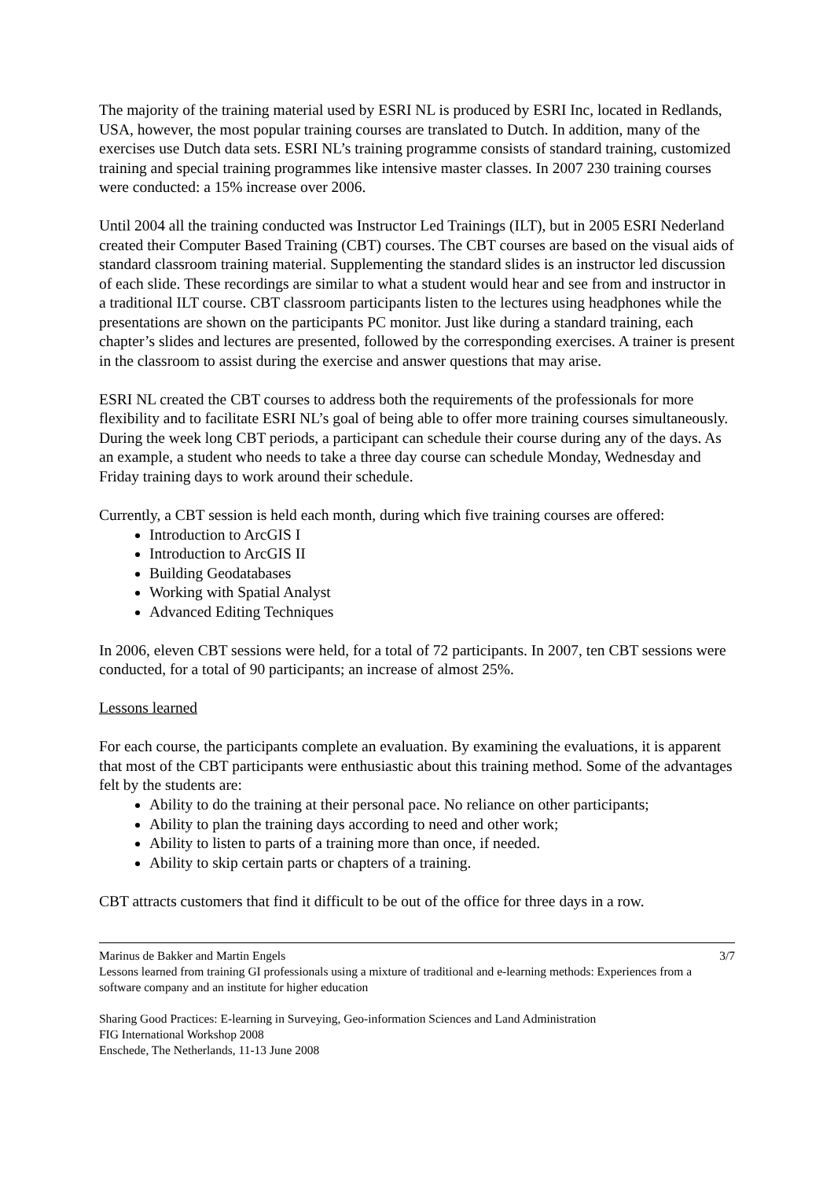The majority of the training material used by ESRI NL is produced by ESRI Inc, located in Redlands, USA, however, the most popular training courses are translated to Dutch. In addition, many of the exercises use Dutch data sets. ESRI NL’s training programme consists of standard training, customized training and special training programmes like intensive master classes. In 2007 230 training courses were conducted: a 15% increase over 2006.
Until 2004 all the training conducted was Instructor Led Trainings (ILT), but in 2005 ESRI Nederland created their Computer Based Training (CBT) courses. The CBT courses are based on the visual aids of standard classroom training material. Supplementing the standard slides is an instructor led discussion of each slide. These recordings are similar to what a student would hear and see from and instructor in a traditional ILT course. CBT classroom participants listen to the lectures using headphones while the presentations are shown on the participants PC monitor. Just like during a standard training, each chapter’s slides and lectures are presented, followed by the corresponding exercises. A trainer is present in the classroom to assist during the exercise and answer questions that may arise.
ESRI NL created the CBT courses to address both the requirements of the professionals for more flexibility and to facilitate ESRI NL’s goal of being able to offer more training courses simultaneously. During the week long CBT periods, a participant can schedule their course during any of the days. As an example, a student who needs to take a three day course can schedule Monday, Wednesday and Friday training days to work around their schedule.
Currently, a CBT session is held each month, during which five training courses are offered:
Introduction to ArcGIS I
Introduction to ArcGIS II
Building Geodatabases
Working with Spatial Analyst
Advanced Editing Techniques
In 2006, eleven CBT sessions were held, for a total of 72 participants. In 2007, ten CBT sessions were conducted, for a total of 90 participants; an increase of almost 25%.
Lessons learned
For each course, the participants complete an evaluation. By examining the evaluations, it is apparent that most of the CBT participants were enthusiastic about this training method. Some of the advantages felt by the students are:
Ability to do the training at their personal pace. No reliance on other participants;
Ability to plan the training days according to need and other work;
Ability to listen to parts of a training more than once, if needed.
Ability to skip certain parts or chapters of a training.
CBT attracts customers that find it difficult to be out of the office for three days in a row.
Marinus de Bakker and Martin Engels 3/7
Lessons learned from training GI professionals using a mixture of traditional and e-learning methods: Experiences from a software company and an institute for higher education
Sharing Good Practices: E-learning in Surveying, Geo-information Sciences and Land Administration
FIG International Workshop 2008
Enschede, The Netherlands, 11-13 June 2008